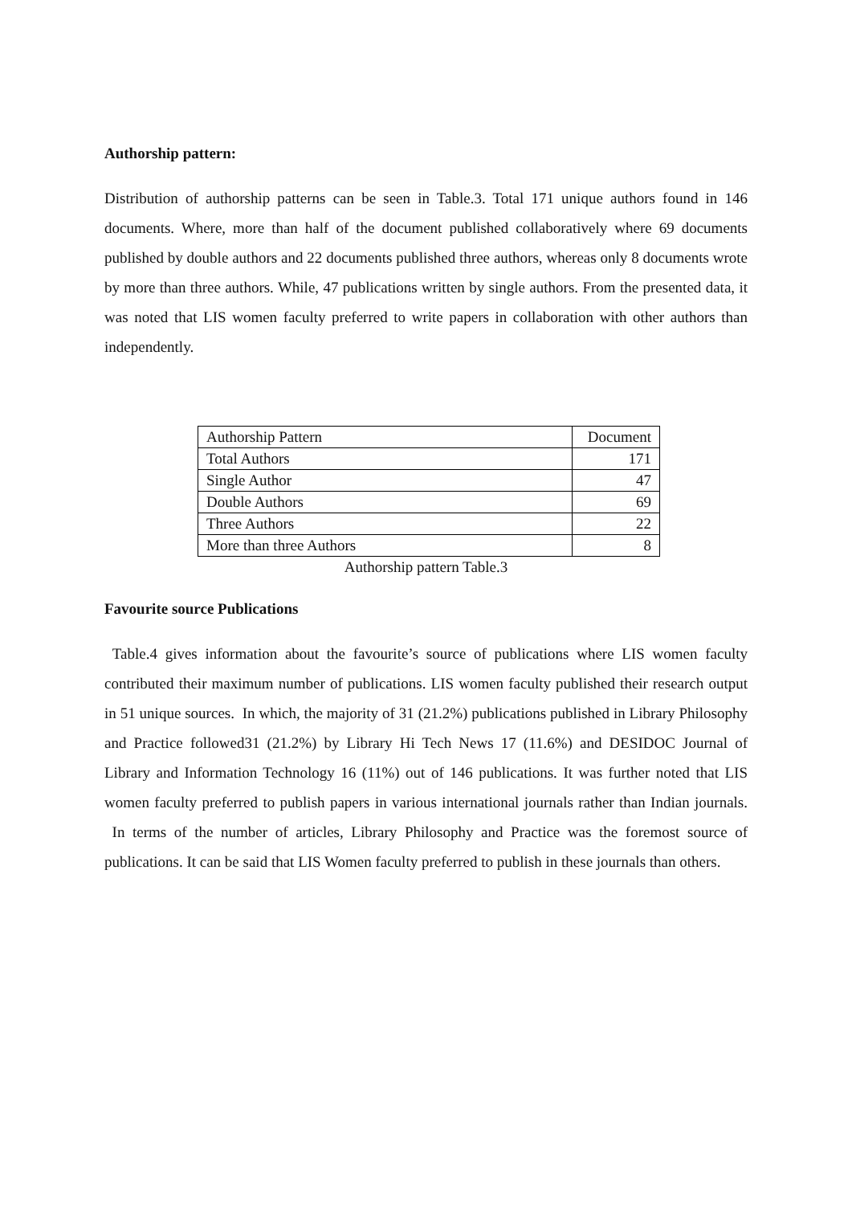Authorship pattern:
Distribution of authorship patterns can be seen in Table.3. Total 171 unique authors found in 146 documents. Where, more than half of the document published collaboratively where 69 documents published by double authors and 22 documents published three authors, whereas only 8 documents wrote by more than three authors. While, 47 publications written by single authors. From the presented data, it was noted that LIS women faculty preferred to write papers in collaboration with other authors than independently.
| Authorship Pattern | Document |
| --- | --- |
| Total Authors | 171 |
| Single Author | 47 |
| Double Authors | 69 |
| Three Authors | 22 |
| More than three Authors | 8 |
Authorship pattern Table.3
Favourite source Publications
Table.4 gives information about the favourite’s source of publications where LIS women faculty contributed their maximum number of publications. LIS women faculty published their research output in 51 unique sources. In which, the majority of 31 (21.2%) publications published in Library Philosophy and Practice followed31 (21.2%) by Library Hi Tech News 17 (11.6%) and DESIDOC Journal of Library and Information Technology 16 (11%) out of 146 publications. It was further noted that LIS women faculty preferred to publish papers in various international journals rather than Indian journals. In terms of the number of articles, Library Philosophy and Practice was the foremost source of publications. It can be said that LIS Women faculty preferred to publish in these journals than others.